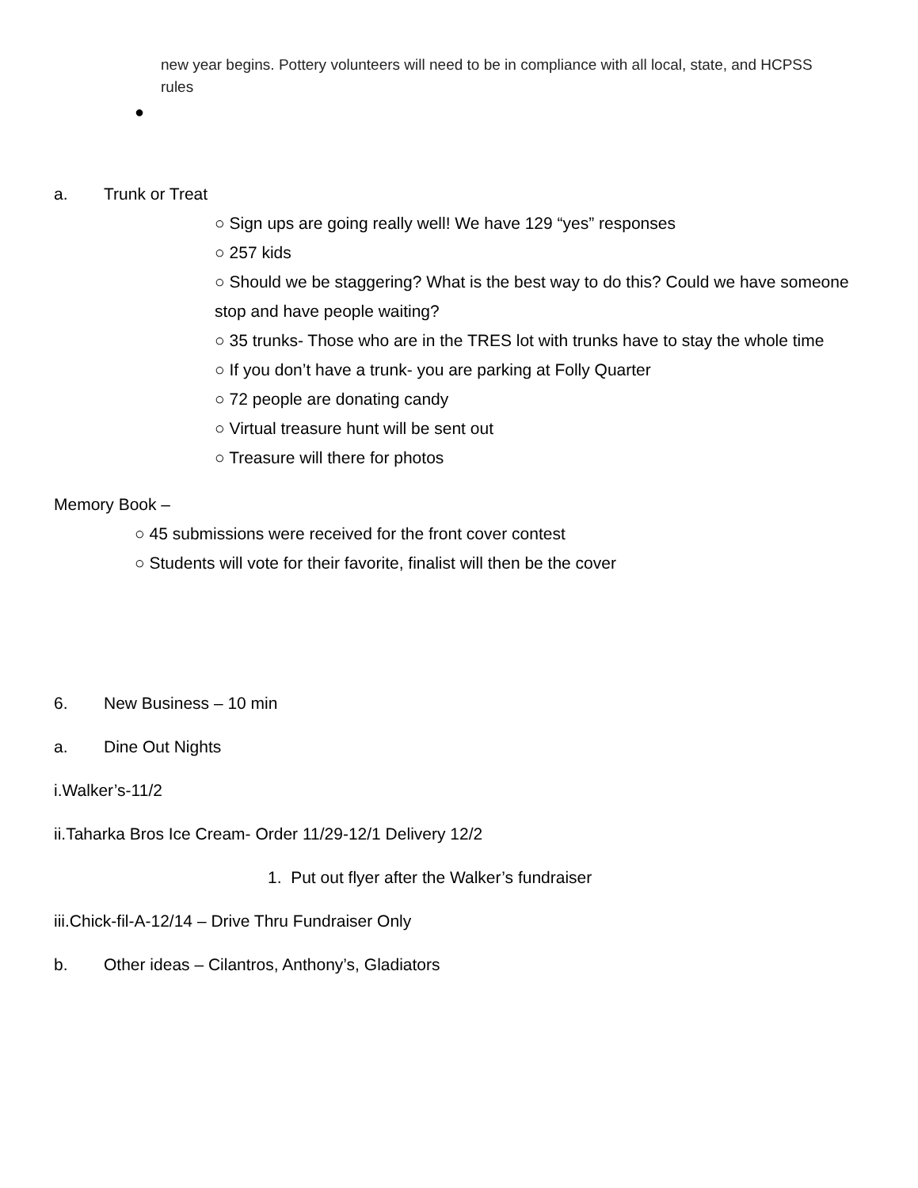new year begins. Pottery volunteers will need to be in compliance with all local, state, and HCPSS rules
●
a. Trunk or Treat
○ Sign ups are going really well! We have 129 “yes” responses
○ 257 kids
○ Should we be staggering? What is the best way to do this? Could we have someone stop and have people waiting?
○ 35 trunks- Those who are in the TRES lot with trunks have to stay the whole time
○ If you don’t have a trunk- you are parking at Folly Quarter
○ 72 people are donating candy
○ Virtual treasure hunt will be sent out
○ Treasure will there for photos
Memory Book –
○ 45 submissions were received for the front cover contest
○ Students will vote for their favorite, finalist will then be the cover
6. New Business – 10 min
a. Dine Out Nights
i.Walker’s-11/2
ii.Taharka Bros Ice Cream- Order 11/29-12/1 Delivery 12/2
1. Put out flyer after the Walker’s fundraiser
iii.Chick-fil-A-12/14 – Drive Thru Fundraiser Only
b. Other ideas – Cilantros, Anthony’s, Gladiators